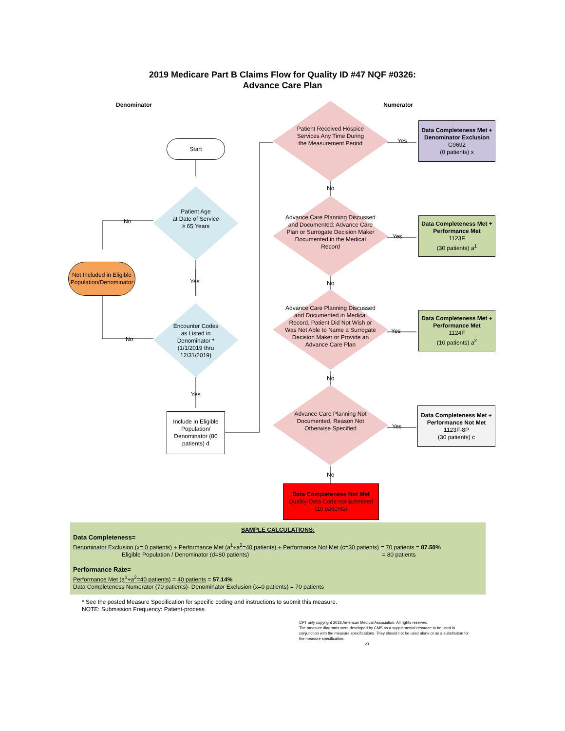2019 Medicare Part B Claims Flow for Quality ID #47 NQF #0326:
Advance Care Plan
Denominator Numerator
Start
Patient Age
at Date of Service
≥ 65 Years
No
Not Included in Eligible Population/Denominator
Yes
Encounter Codes
as Listed in
Denominator *
(1/1/2019 thru
12/31/2019)
No
Yes
Include in Eligible Population/ Denominator (80 patients) d
Patient Received Hospice Services Any Time During the Measurement Period
Yes
No
Advance Care Planning Discussed and Documented; Advance Care Plan or Surrogate Decision Maker Documented in the Medical Record
Yes
No
Advance Care Planning Discussed and Documented in Medical Record, Patient Did Not Wish or Was Not Able to Name a Surrogate Decision Maker or Provide an Advance Care Plan
Yes
No
Advance Care Planning Not Documented, Reason Not Otherwise Specified
Yes
No
Data Completeness Met + Denominator Exclusion
G9692
(0 patients) x
Data Completeness Met + Performance Met
1123F
(30 patients) a<sup>1</sup>
Data Completeness Met + Performance Met
1124F
(10 patients) a<sup>2</sup>
Data Completeness Met + Performance Not Met
1123F-8P
(30 patients) c
Data Completeness Not Met
Quality-Data Code not submitted
(10 patients)
SAMPLE CALCULATIONS:
Data Completeness=
Denominator Exclusion (x= 0 patients) + Performance Met (a<sup>1</sup>+a<sup>2</sup>=40 patients) + Performance Not Met (c=30 patients) = 70 patients = 87.50%
Eligible Population / Denominator (d=80 patients) = 80 patients
Performance Rate=
Performance Met (a<sup>1</sup>+a<sup>2</sup>=40 patients) = 40 patients = 57.14%
Data Completeness Numerator (70 patients)- Denominator Exclusion (x=0 patients) = 70 patients
* See the posted Measure Specification for specific coding and instructions to submit this measure.
NOTE: Submission Frequency: Patient-process
CPT only copyright 2018 American Medical Association. All rights reserved.
The measure diagrams were developed by CMS as a supplemental resource to be used in conjunction with the measure specifications. They should not be used alone or as a substitution for the measure specification.
v3